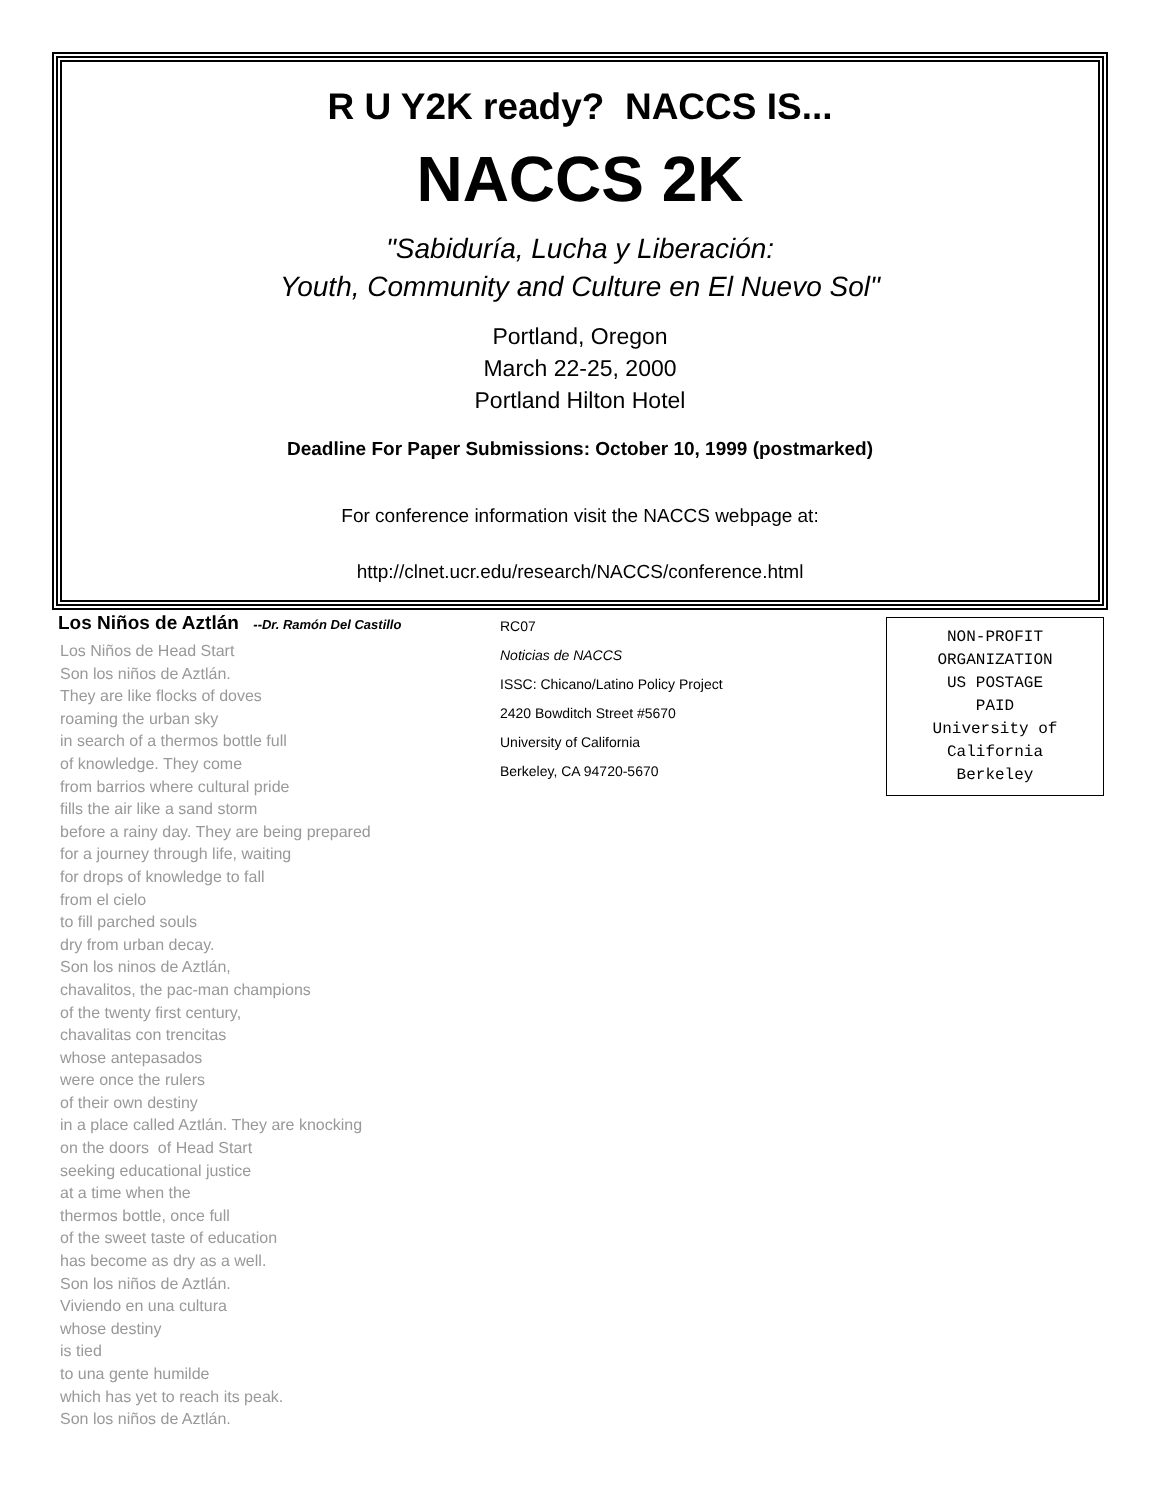R U Y2K ready? NACCS IS...
NACCS 2K
"Sabiduría, Lucha y Liberación:
Youth, Community and Culture en El Nuevo Sol"
Portland, Oregon
March 22-25, 2000
Portland Hilton Hotel
Deadline For Paper Submissions: October 10, 1999 (postmarked)
For conference information visit the NACCS webpage at:
http://clnet.ucr.edu/research/NACCS/conference.html
Los Niños de Aztlán
--Dr. Ramón Del Castillo
Los Niños de Head Start
Son los niños de Aztlán.
They are like flocks of doves
roaming the urban sky
in search of a thermos bottle full
of knowledge. They come
from barrios where cultural pride
fills the air like a sand storm
before a rainy day. They are being prepared
for a journey through life, waiting
for drops of knowledge to fall
from el cielo
to fill parched souls
dry from urban decay.
Son los ninos de Aztlán,
chavalitos, the pac-man champions
of the twenty first century,
chavalitas con trencitas
whose antepasados
were once the rulers
of their own destiny
in a place called Aztlán. They are knocking
on the doors of Head Start
seeking educational justice
at a time when the
thermos bottle, once full
of the sweet taste of education
has become as dry as a well.
Son los niños de Aztlán.
Viviendo en una cultura
whose destiny
is tied
to una gente humilde
which has yet to reach its peak.
Son los niños de Aztlán.
RC07
Noticias de NACCS
ISSC: Chicano/Latino Policy Project
2420 Bowditch Street #5670
University of California
Berkeley, CA 94720-5670
NON-PROFIT
ORGANIZATION
US POSTAGE
PAID
University of California
Berkeley